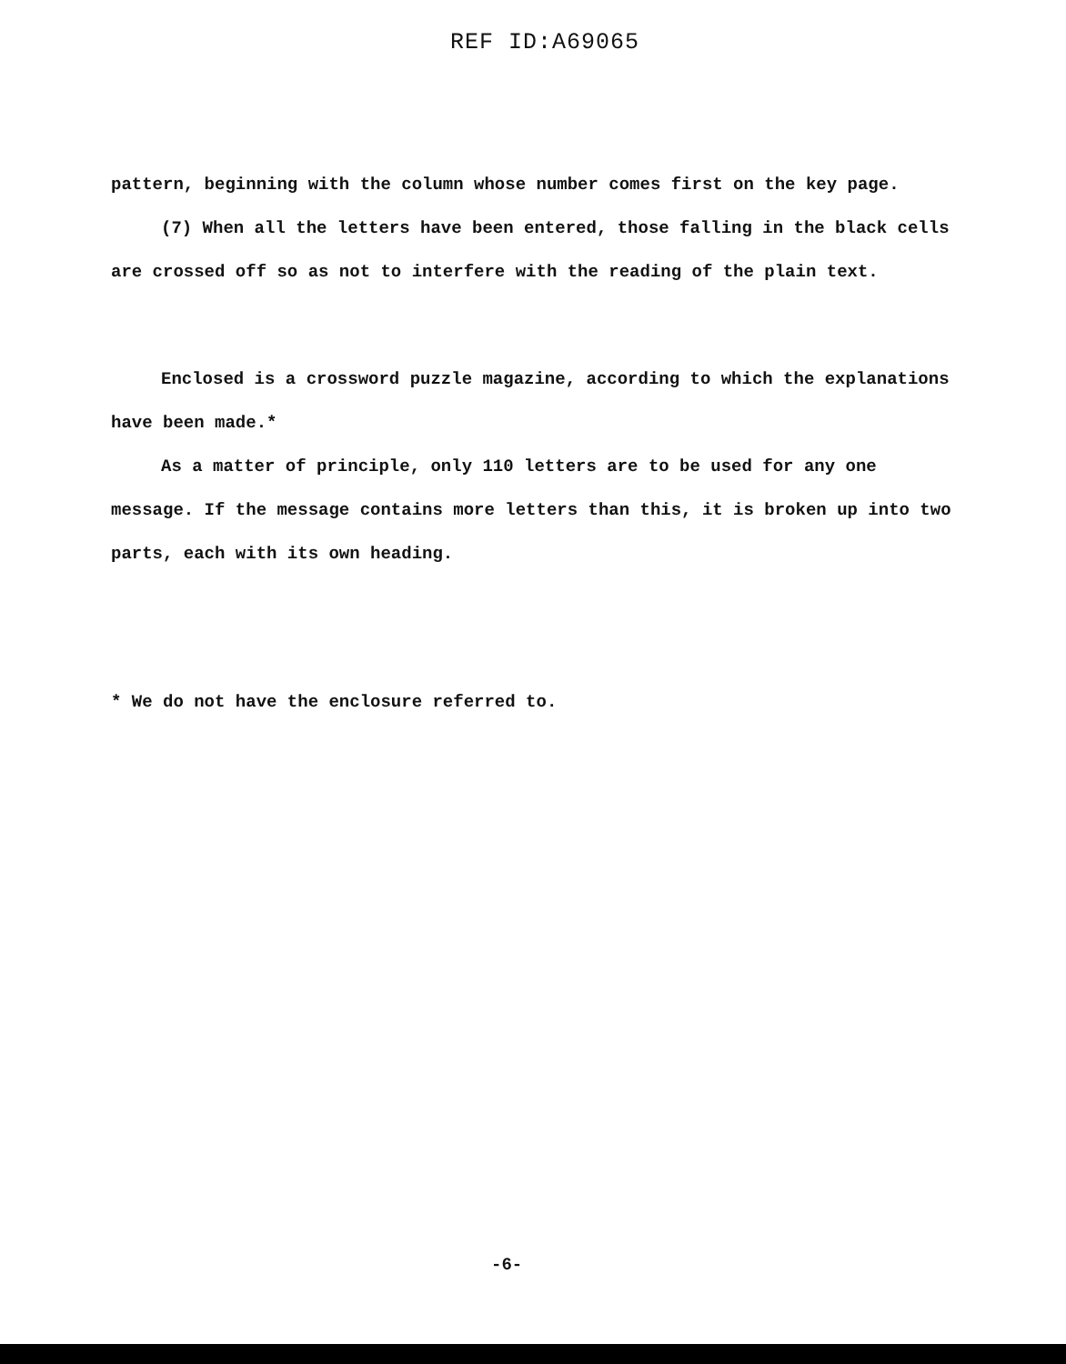REF ID:A69065
pattern, beginning with the column whose number comes first on the key page.
(7) When all the letters have been entered, those falling in the black cells are crossed off so as not to interfere with the reading of the plain text.
Enclosed is a crossword puzzle magazine, according to which the explanations have been made.*
As a matter of principle, only 110 letters are to be used for any one message. If the message contains more letters than this, it is broken up into two parts, each with its own heading.
* We do not have the enclosure referred to.
-6-